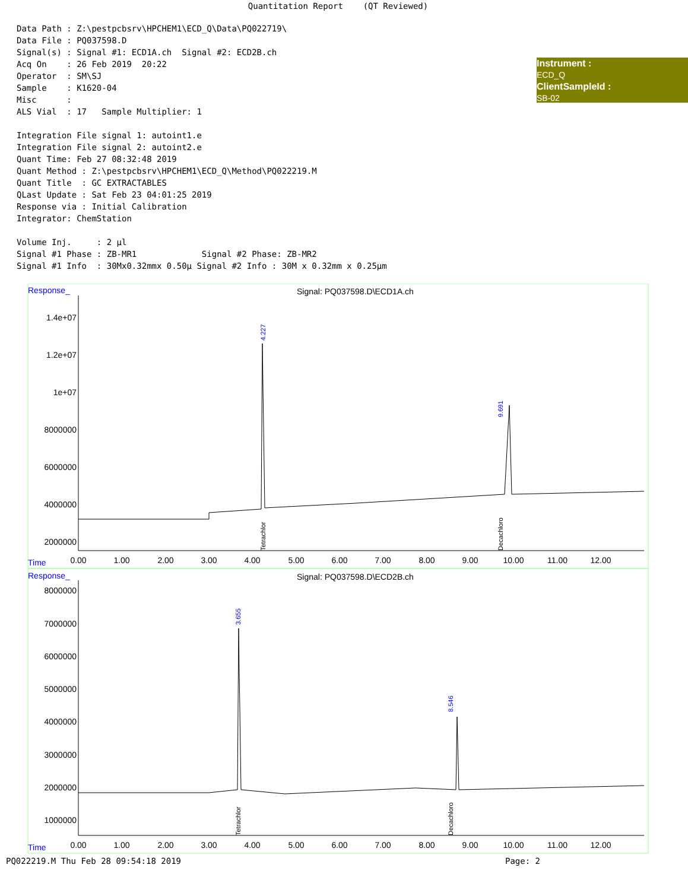Quantitation Report (QT Reviewed)
Data Path : Z:\pestpcbsrv\HPCHEM1\ECD_Q\Data\PQ022719\
Data File : PQ037598.D
Signal(s) : Signal #1: ECD1A.ch  Signal #2: ECD2B.ch
Acq On    : 26 Feb 2019  20:22
Operator  : SM\SJ
Sample    : K1620-04
Misc      :
ALS Vial  : 17   Sample Multiplier: 1

Integration File signal 1: autoint1.e
Integration File signal 2: autoint2.e
Quant Time: Feb 27 08:32:48 2019
Quant Method : Z:\pestpcbsrv\HPCHEM1\ECD_Q\Method\PQ022219.M
Quant Title  : GC EXTRACTABLES
QLast Update : Sat Feb 23 04:01:25 2019
Response via : Initial Calibration
Integrator: ChemStation

Volume Inj.     : 2 µl
Signal #1 Phase : ZB-MR1             Signal #2 Phase: ZB-MR2
Signal #1 Info  : 30Mx0.32mmx 0.50µ Signal #2 Info : 30M x 0.32mm x 0.25µm
Instrument :
ECD_Q
ClientSampleId :
SB-02
Response_
Signal: PQ037598.D\ECD1A.ch
1.4e+07
1.2e+07
1e+07
8000000
6000000
4000000
2000000
Time
0.00
1.00
2.00
3.00
4.00
5.00
6.00
7.00
8.00
9.00
10.00
11.00
12.00
4.227
9.691
Tetrachlor
Decachloro
Response_
Signal: PQ037598.D\ECD2B.ch
8000000
7000000
6000000
5000000
4000000
3000000
2000000
1000000
Time
0.00
1.00
2.00
3.00
4.00
5.00
6.00
7.00
8.00
9.00
10.00
11.00
12.00
3.655
8.546
Tetrachlor
Decachloro
PQ022219.M Thu Feb 28 09:54:18 2019 Page: 2